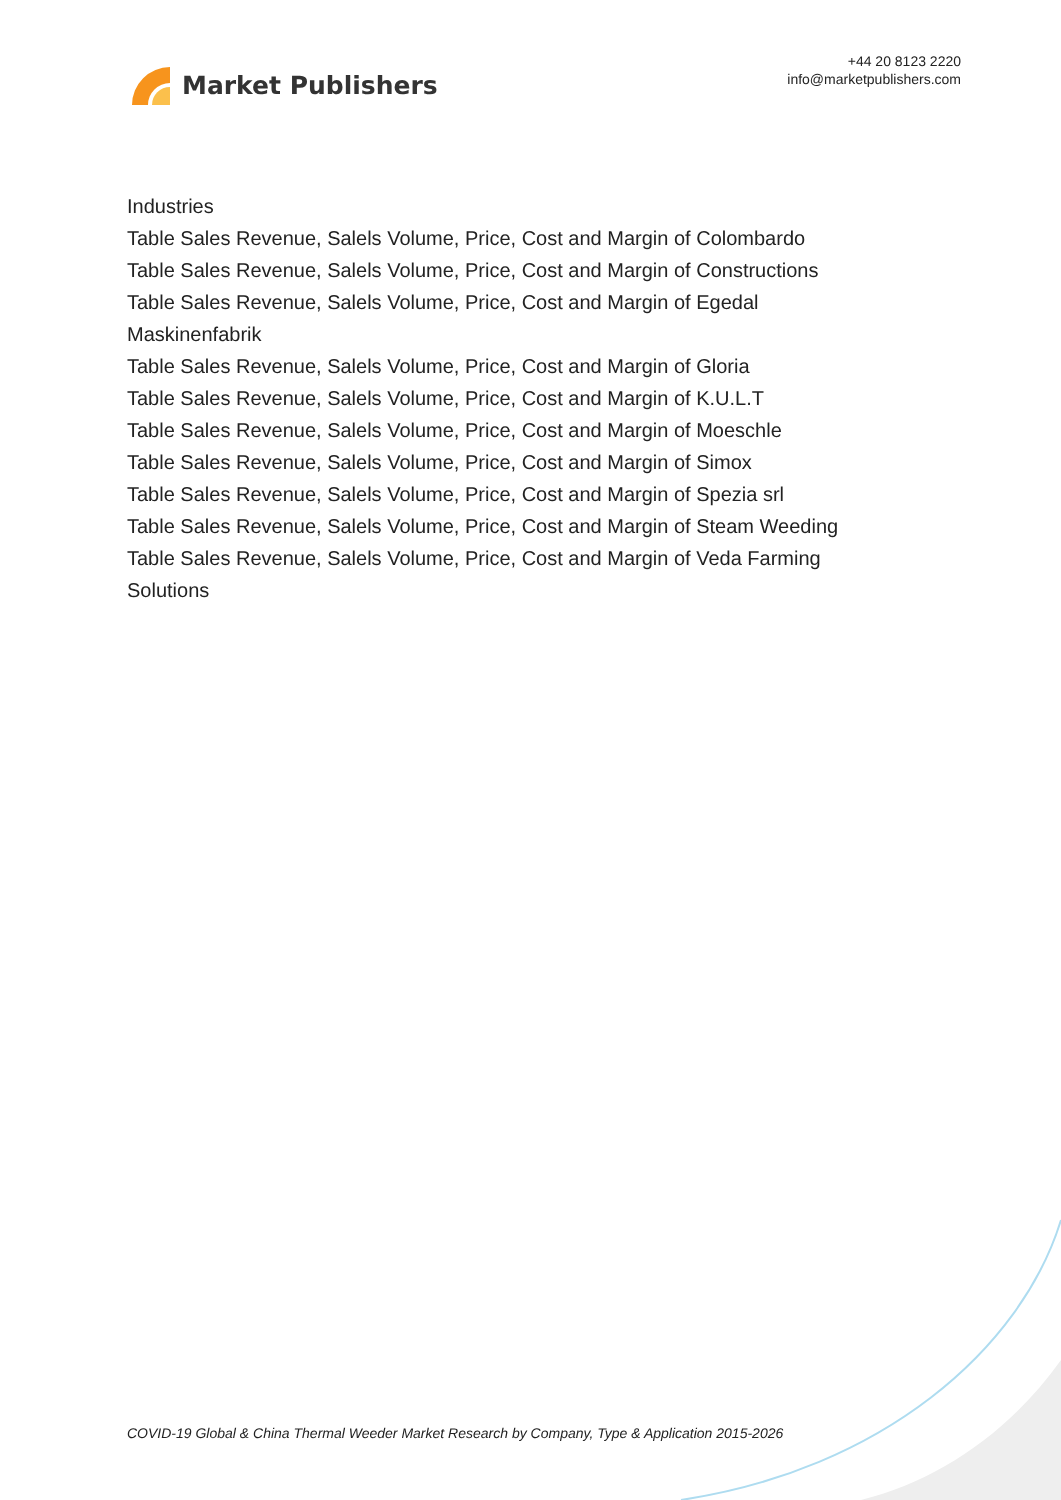Market Publishers
+44 20 8123 2220
info@marketpublishers.com
Industries
Table Sales Revenue, Salels Volume, Price, Cost and Margin of Colombardo
Table Sales Revenue, Salels Volume, Price, Cost and Margin of Constructions
Table Sales Revenue, Salels Volume, Price, Cost and Margin of Egedal
Maskinenfabrik
Table Sales Revenue, Salels Volume, Price, Cost and Margin of Gloria
Table Sales Revenue, Salels Volume, Price, Cost and Margin of K.U.L.T
Table Sales Revenue, Salels Volume, Price, Cost and Margin of Moeschle
Table Sales Revenue, Salels Volume, Price, Cost and Margin of Simox
Table Sales Revenue, Salels Volume, Price, Cost and Margin of Spezia srl
Table Sales Revenue, Salels Volume, Price, Cost and Margin of Steam Weeding
Table Sales Revenue, Salels Volume, Price, Cost and Margin of Veda Farming
Solutions
COVID-19 Global & China Thermal Weeder Market Research by Company, Type & Application 2015-2026